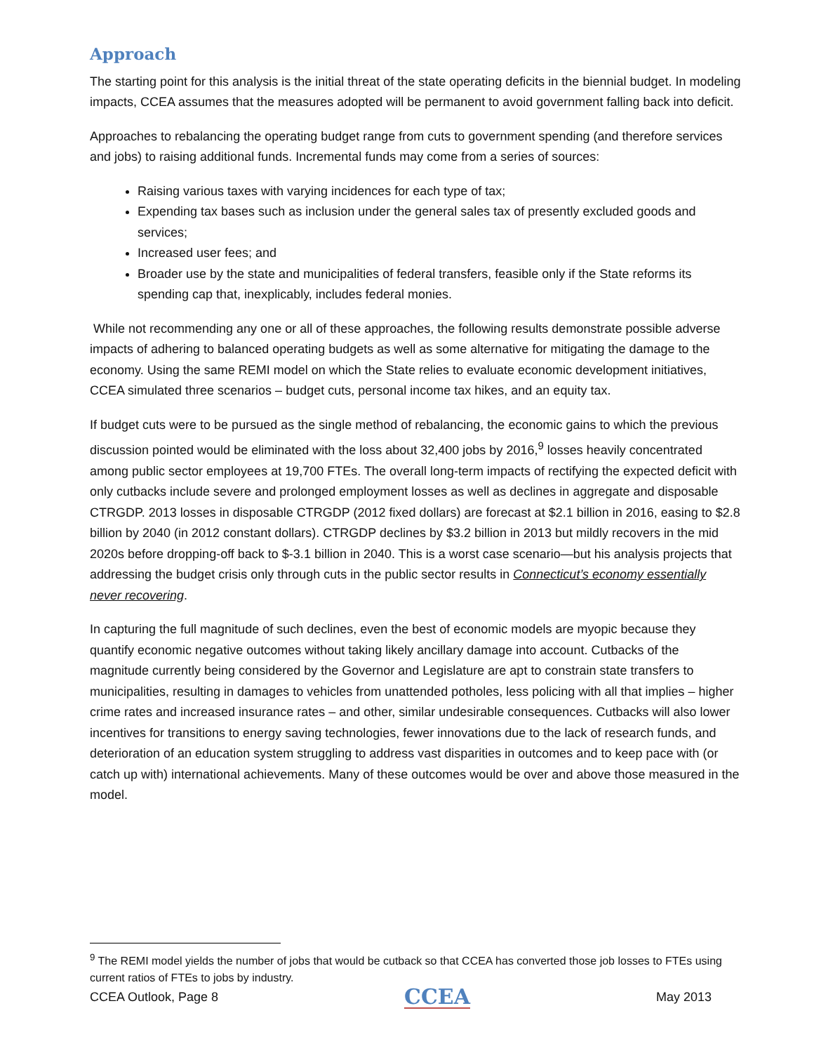Approach
The starting point for this analysis is the initial threat of the state operating deficits in the biennial budget. In modeling impacts, CCEA assumes that the measures adopted will be permanent to avoid government falling back into deficit.
Approaches to rebalancing the operating budget range from cuts to government spending (and therefore services and jobs) to raising additional funds. Incremental funds may come from a series of sources:
Raising various taxes with varying incidences for each type of tax;
Expending tax bases such as inclusion under the general sales tax of presently excluded goods and services;
Increased user fees; and
Broader use by the state and municipalities of federal transfers, feasible only if the State reforms its spending cap that, inexplicably, includes federal monies.
While not recommending any one or all of these approaches, the following results demonstrate possible adverse impacts of adhering to balanced operating budgets as well as some alternative for mitigating the damage to the economy. Using the same REMI model on which the State relies to evaluate economic development initiatives, CCEA simulated three scenarios – budget cuts, personal income tax hikes, and an equity tax.
If budget cuts were to be pursued as the single method of rebalancing, the economic gains to which the previous discussion pointed would be eliminated with the loss about 32,400 jobs by 2016,<sup>9</sup> losses heavily concentrated among public sector employees at 19,700 FTEs. The overall long-term impacts of rectifying the expected deficit with only cutbacks include severe and prolonged employment losses as well as declines in aggregate and disposable CTRGDP. 2013 losses in disposable CTRGDP (2012 fixed dollars) are forecast at $2.1 billion in 2016, easing to $2.8 billion by 2040 (in 2012 constant dollars). CTRGDP declines by $3.2 billion in 2013 but mildly recovers in the mid 2020s before dropping-off back to $-3.1 billion in 2040. This is a worst case scenario—but his analysis projects that addressing the budget crisis only through cuts in the public sector results in Connecticut’s economy essentially never recovering.
In capturing the full magnitude of such declines, even the best of economic models are myopic because they quantify economic negative outcomes without taking likely ancillary damage into account. Cutbacks of the magnitude currently being considered by the Governor and Legislature are apt to constrain state transfers to municipalities, resulting in damages to vehicles from unattended potholes, less policing with all that implies – higher crime rates and increased insurance rates – and other, similar undesirable consequences. Cutbacks will also lower incentives for transitions to energy saving technologies, fewer innovations due to the lack of research funds, and deterioration of an education system struggling to address vast disparities in outcomes and to keep pace with (or catch up with) international achievements. Many of these outcomes would be over and above those measured in the model.
<sup>9</sup> The REMI model yields the number of jobs that would be cutback so that CCEA has converted those job losses to FTEs using current ratios of FTEs to jobs by industry.
CCEA Outlook, Page 8 CCEA May 2013